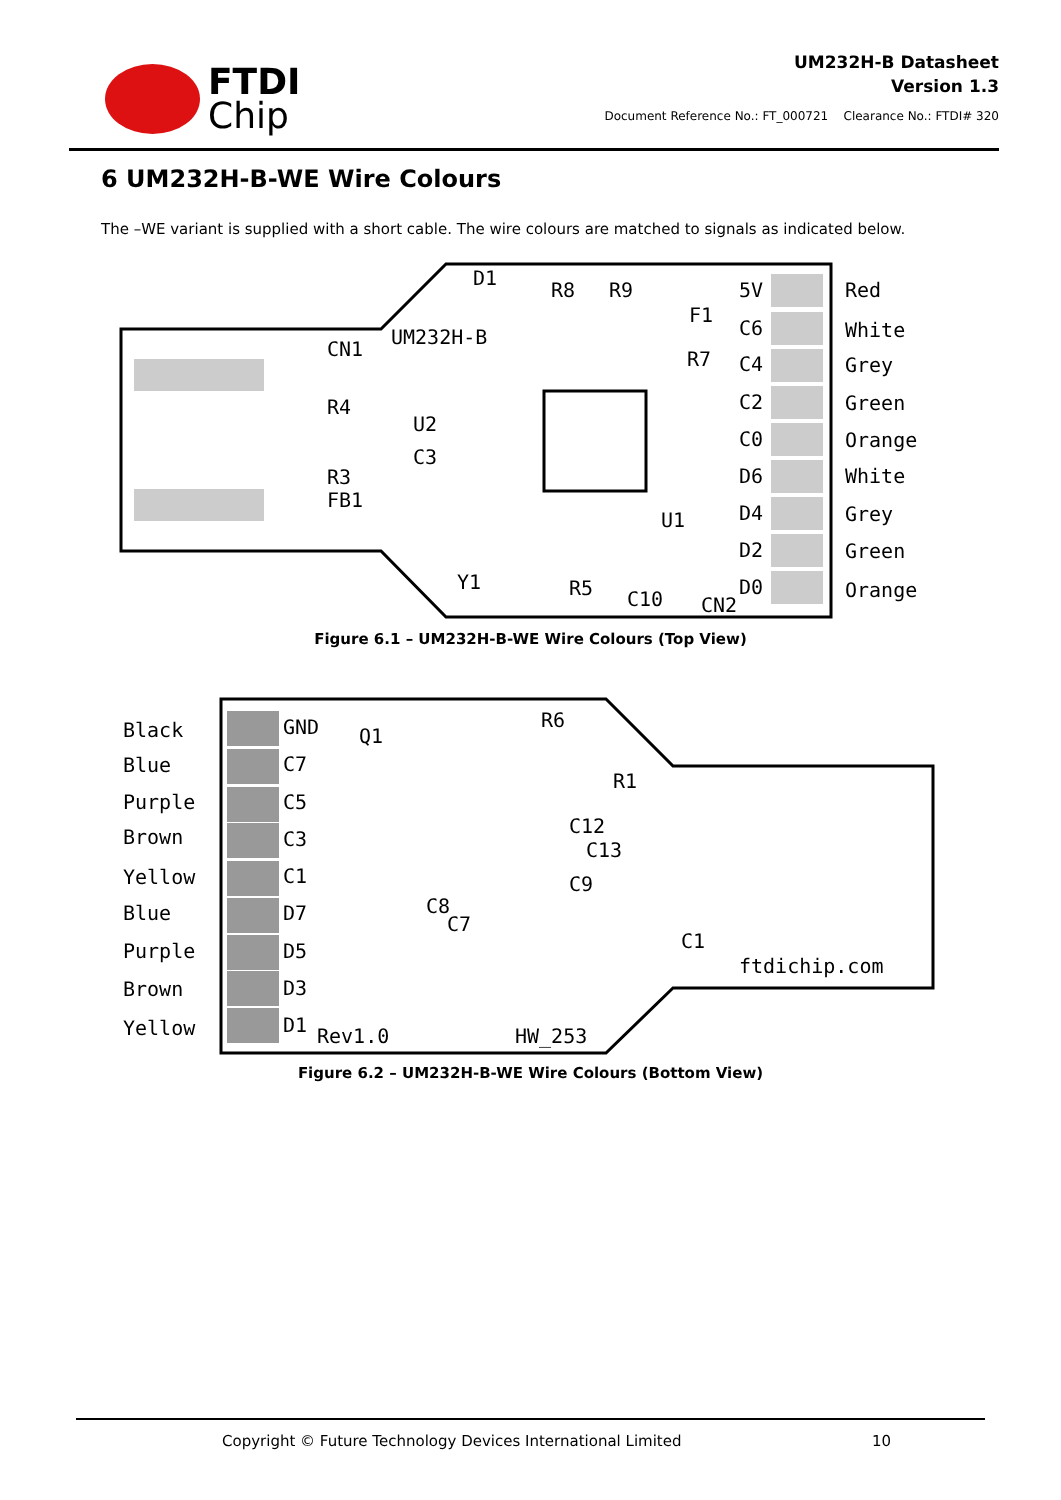FTDI
Chip
UM232H-B Datasheet
Version 1.3
Document Reference No.: FT_000721 Clearance No.: FTDI# 320
6 UM232H-B-WE Wire Colours
The –WE variant is supplied with a short cable. The wire colours are matched to signals as indicated below.
D1
R8
R9
UM232H-B
CN1
R4
U2
C3
R3
FB1
F1
R7
U1
Y1
R5
C10
CN2
5V
C6
C4
C2
C0
D6
D4
D2
D0
Red
White
Grey
Green
Orange
White
Grey
Green
Orange
Figure 6.1 – UM232H-B-WE Wire Colours (Top View)
Black
Blue
Purple
Brown
Yellow
Blue
Purple
Brown
Yellow
GND
C7
C5
C3
C1
D7
D5
D3
D1
Q1
R6
R1
C12
C13
C9
C8
C7
C1
Rev1.0
HW_253
ftdichip.com
Figure 6.2 – UM232H-B-WE Wire Colours (Bottom View)
Copyright © Future Technology Devices International Limited 10